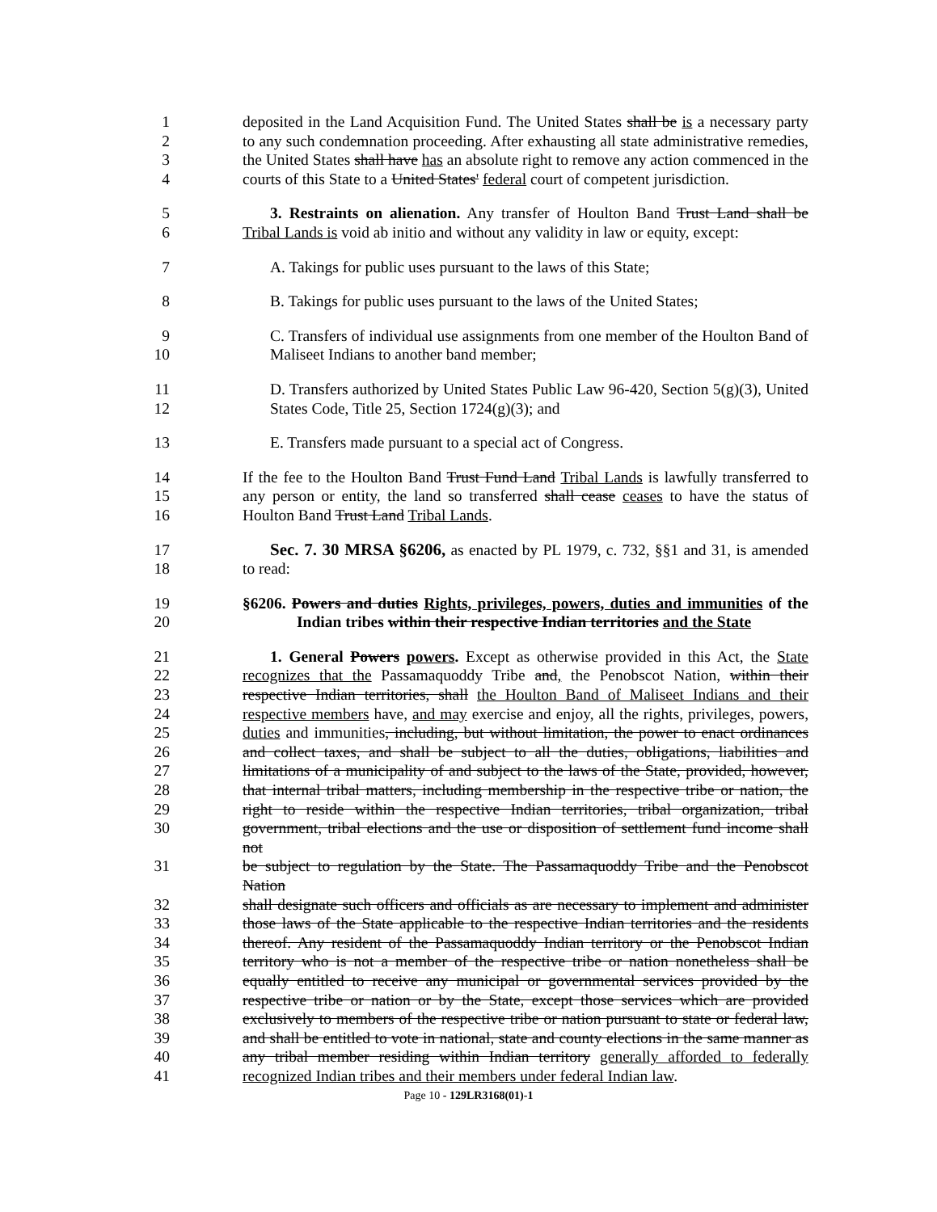1 deposited in the Land Acquisition Fund. The United States shall be is a necessary party
2 to any such condemnation proceeding. After exhausting all state administrative remedies,
3 the United States shall have has an absolute right to remove any action commenced in the
4 courts of this State to a United States' federal court of competent jurisdiction.
5 3. Restraints on alienation. Any transfer of Houlton Band Trust Land shall be
6 Tribal Lands is void ab initio and without any validity in law or equity, except:
7 A. Takings for public uses pursuant to the laws of this State;
8 B. Takings for public uses pursuant to the laws of the United States;
9 C. Transfers of individual use assignments from one member of the Houlton Band of
10 Maliseet Indians to another band member;
11 D. Transfers authorized by United States Public Law 96-420, Section 5(g)(3), United
12 States Code, Title 25, Section 1724(g)(3); and
13 E. Transfers made pursuant to a special act of Congress.
14 If the fee to the Houlton Band Trust Fund Land Tribal Lands is lawfully transferred to
15 any person or entity, the land so transferred shall cease ceases to have the status of
16 Houlton Band Trust Land Tribal Lands.
17 Sec. 7. 30 MRSA §6206, as enacted by PL 1979, c. 732, §§1 and 31, is amended
18 to read:
19 §6206. Powers and duties Rights, privileges, powers, duties and immunities of the
20 Indian tribes within their respective Indian territories and the State
21 1. General Powers powers. Except as otherwise provided in this Act, the State
22 recognizes that the Passamaquoddy Tribe and, the Penobscot Nation, within their
23 respective Indian territories, shall the Houlton Band of Maliseet Indians and their
24 respective members have, and may exercise and enjoy, all the rights, privileges, powers,
25 duties and immunities, including, but without limitation, the power to enact ordinances
26 and collect taxes, and shall be subject to all the duties, obligations, liabilities and
27 limitations of a municipality of and subject to the laws of the State, provided, however,
28 that internal tribal matters, including membership in the respective tribe or nation, the
29 right to reside within the respective Indian territories, tribal organization, tribal
30 government, tribal elections and the use or disposition of settlement fund income shall not
31 be subject to regulation by the State. The Passamaquoddy Tribe and the Penobscot Nation
32 shall designate such officers and officials as are necessary to implement and administer
33 those laws of the State applicable to the respective Indian territories and the residents
34 thereof. Any resident of the Passamaquoddy Indian territory or the Penobscot Indian
35 territory who is not a member of the respective tribe or nation nonetheless shall be
36 equally entitled to receive any municipal or governmental services provided by the
37 respective tribe or nation or by the State, except those services which are provided
38 exclusively to members of the respective tribe or nation pursuant to state or federal law,
39 and shall be entitled to vote in national, state and county elections in the same manner as
40 any tribal member residing within Indian territory generally afforded to federally
41 recognized Indian tribes and their members under federal Indian law.
Page 10 - 129LR3168(01)-1